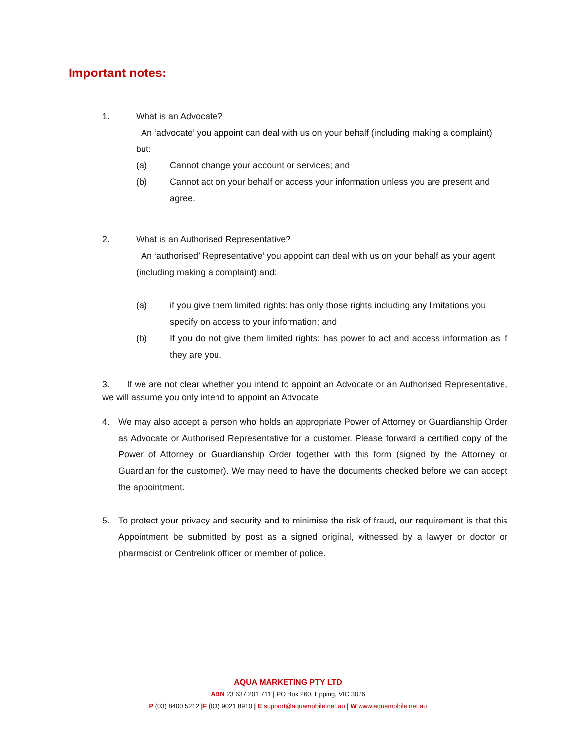Important notes:
1. What is an Advocate?
An ‘advocate’ you appoint can deal with us on your behalf (including making a complaint) but:
(a) Cannot change your account or services; and
(b) Cannot act on your behalf or access your information unless you are present and agree.
2. What is an Authorised Representative?
An ‘authorised’ Representative’ you appoint can deal with us on your behalf as your agent (including making a complaint) and:
(a) if you give them limited rights: has only those rights including any limitations you specify on access to your information; and
(b) If you do not give them limited rights: has power to act and access information as if they are you.
3. If we are not clear whether you intend to appoint an Advocate or an Authorised Representative, we will assume you only intend to appoint an Advocate
4. We may also accept a person who holds an appropriate Power of Attorney or Guardianship Order as Advocate or Authorised Representative for a customer. Please forward a certified copy of the Power of Attorney or Guardianship Order together with this form (signed by the Attorney or Guardian for the customer). We may need to have the documents checked before we can accept the appointment.
5. To protect your privacy and security and to minimise the risk of fraud, our requirement is that this Appointment be submitted by post as a signed original, witnessed by a lawyer or doctor or pharmacist or Centrelink officer or member of police.
AQUA MARKETING PTY LTD
ABN 23 637 201 711 | PO Box 260, Epping, VIC 3076
P (03) 8400 5212 |F (03) 9021 8910 | E support@aquamobile.net.au | W www.aquamobile.net.au